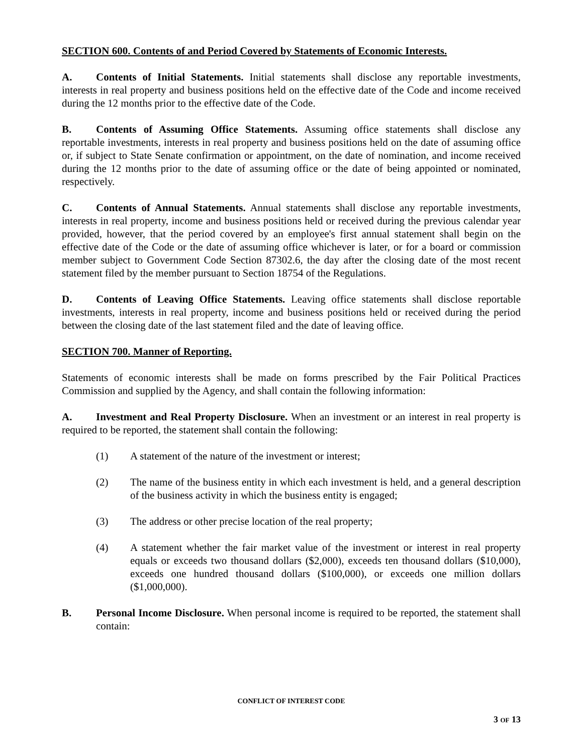SECTION 600. Contents of and Period Covered by Statements of Economic Interests.
A. Contents of Initial Statements. Initial statements shall disclose any reportable investments, interests in real property and business positions held on the effective date of the Code and income received during the 12 months prior to the effective date of the Code.
B. Contents of Assuming Office Statements. Assuming office statements shall disclose any reportable investments, interests in real property and business positions held on the date of assuming office or, if subject to State Senate confirmation or appointment, on the date of nomination, and income received during the 12 months prior to the date of assuming office or the date of being appointed or nominated, respectively.
C. Contents of Annual Statements. Annual statements shall disclose any reportable investments, interests in real property, income and business positions held or received during the previous calendar year provided, however, that the period covered by an employee's first annual statement shall begin on the effective date of the Code or the date of assuming office whichever is later, or for a board or commission member subject to Government Code Section 87302.6, the day after the closing date of the most recent statement filed by the member pursuant to Section 18754 of the Regulations.
D. Contents of Leaving Office Statements. Leaving office statements shall disclose reportable investments, interests in real property, income and business positions held or received during the period between the closing date of the last statement filed and the date of leaving office.
SECTION 700. Manner of Reporting.
Statements of economic interests shall be made on forms prescribed by the Fair Political Practices Commission and supplied by the Agency, and shall contain the following information:
A. Investment and Real Property Disclosure. When an investment or an interest in real property is required to be reported, the statement shall contain the following:
(1) A statement of the nature of the investment or interest;
(2) The name of the business entity in which each investment is held, and a general description of the business activity in which the business entity is engaged;
(3) The address or other precise location of the real property;
(4) A statement whether the fair market value of the investment or interest in real property equals or exceeds two thousand dollars ($2,000), exceeds ten thousand dollars ($10,000), exceeds one hundred thousand dollars ($100,000), or exceeds one million dollars ($1,000,000).
B. Personal Income Disclosure. When personal income is required to be reported, the statement shall contain:
CONFLICT OF INTEREST CODE
3 OF 13